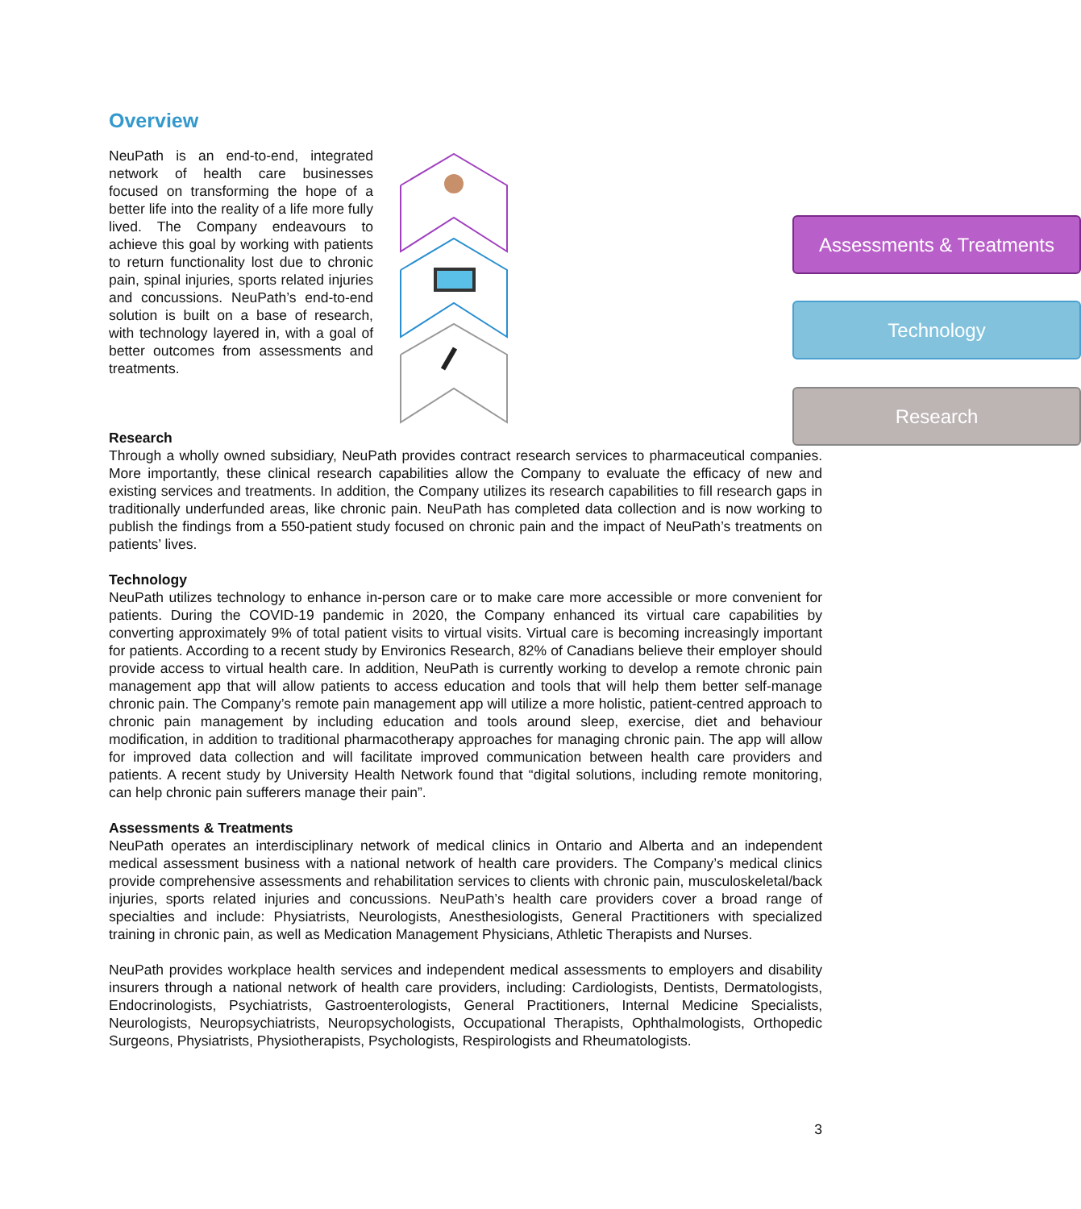Overview
NeuPath is an end-to-end, integrated network of health care businesses focused on transforming the hope of a better life into the reality of a life more fully lived. The Company endeavours to achieve this goal by working with patients to return functionality lost due to chronic pain, spinal injuries, sports related injuries and concussions. NeuPath’s end-to-end solution is built on a base of research, with technology layered in, with a goal of better outcomes from assessments and treatments.
Assessments & Treatments
Technology
Research
Research
Through a wholly owned subsidiary, NeuPath provides contract research services to pharmaceutical companies. More importantly, these clinical research capabilities allow the Company to evaluate the efficacy of new and existing services and treatments. In addition, the Company utilizes its research capabilities to fill research gaps in traditionally underfunded areas, like chronic pain. NeuPath has completed data collection and is now working to publish the findings from a 550-patient study focused on chronic pain and the impact of NeuPath’s treatments on patients’ lives.
Technology
NeuPath utilizes technology to enhance in-person care or to make care more accessible or more convenient for patients. During the COVID-19 pandemic in 2020, the Company enhanced its virtual care capabilities by converting approximately 9% of total patient visits to virtual visits. Virtual care is becoming increasingly important for patients. According to a recent study by Environics Research, 82% of Canadians believe their employer should provide access to virtual health care. In addition, NeuPath is currently working to develop a remote chronic pain management app that will allow patients to access education and tools that will help them better self-manage chronic pain. The Company’s remote pain management app will utilize a more holistic, patient-centred approach to chronic pain management by including education and tools around sleep, exercise, diet and behaviour modification, in addition to traditional pharmacotherapy approaches for managing chronic pain. The app will allow for improved data collection and will facilitate improved communication between health care providers and patients. A recent study by University Health Network found that “digital solutions, including remote monitoring, can help chronic pain sufferers manage their pain”.
Assessments & Treatments
NeuPath operates an interdisciplinary network of medical clinics in Ontario and Alberta and an independent medical assessment business with a national network of health care providers. The Company’s medical clinics provide comprehensive assessments and rehabilitation services to clients with chronic pain, musculoskeletal/back injuries, sports related injuries and concussions. NeuPath’s health care providers cover a broad range of specialties and include: Physiatrists, Neurologists, Anesthesiologists, General Practitioners with specialized training in chronic pain, as well as Medication Management Physicians, Athletic Therapists and Nurses.
NeuPath provides workplace health services and independent medical assessments to employers and disability insurers through a national network of health care providers, including: Cardiologists, Dentists, Dermatologists, Endocrinologists, Psychiatrists, Gastroenterologists, General Practitioners, Internal Medicine Specialists, Neurologists, Neuropsychiatrists, Neuropsychologists, Occupational Therapists, Ophthalmologists, Orthopedic Surgeons, Physiatrists, Physiotherapists, Psychologists, Respirologists and Rheumatologists.
3